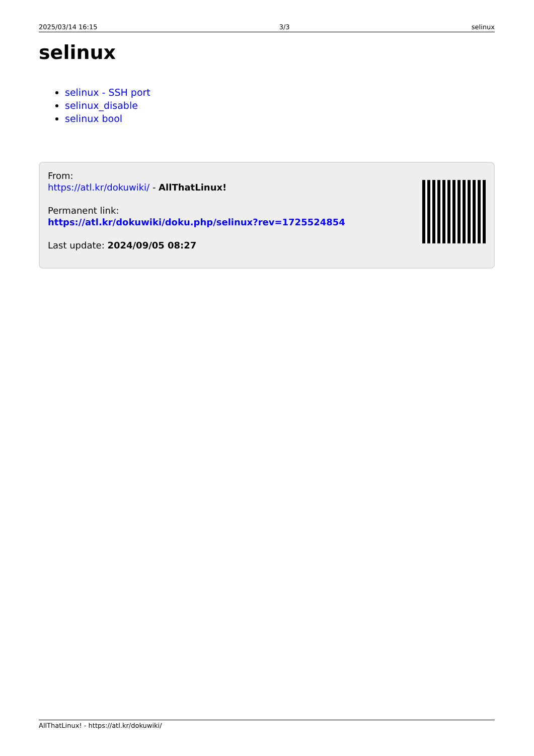2025/03/14 16:15 3/3 selinux
selinux
selinux - SSH port
selinux_disable
selinux bool
From:
https://atl.kr/dokuwiki/ - AllThatLinux!
Permanent link:
https://atl.kr/dokuwiki/doku.php/selinux?rev=1725524854
Last update: 2024/09/05 08:27
AllThatLinux! - https://atl.kr/dokuwiki/